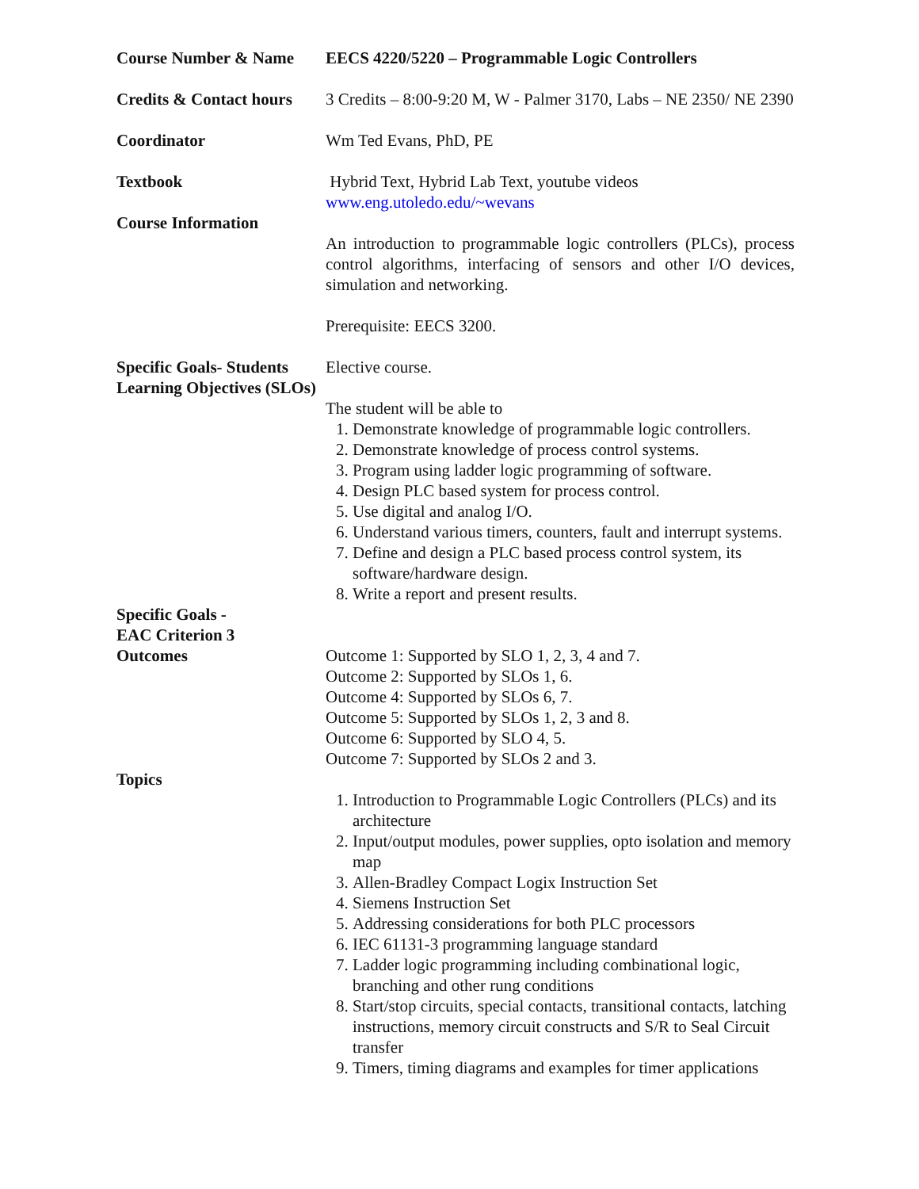Course Number & Name EECS 4220/5220 – Programmable Logic Controllers
Credits & Contact hours
Coordinator
Textbook
Course Information
3 Credits – 8:00-9:20 M, W - Palmer 3170, Labs – NE 2350/ NE 2390
Wm Ted Evans, PhD, PE
Hybrid Text, Hybrid Lab Text, youtube videos
www.eng.utoledo.edu/~wevans
An introduction to programmable logic controllers (PLCs), process control algorithms, interfacing of sensors and other I/O devices, simulation and networking.
Prerequisite: EECS 3200.
Specific Goals- Students Learning Objectives (SLOs)
Elective course.
The student will be able to
1. Demonstrate knowledge of programmable logic controllers.
2. Demonstrate knowledge of process control systems.
3. Program using ladder logic programming of software.
4. Design PLC based system for process control.
5. Use digital and analog I/O.
6. Understand various timers, counters, fault and interrupt systems.
7. Define and design a PLC based process control system, its software/hardware design.
8. Write a report and present results.
Specific Goals -
EAC Criterion 3
Outcomes
Outcome 1: Supported by SLO 1, 2, 3, 4 and 7.
Outcome 2: Supported by SLOs 1, 6.
Outcome 4: Supported by SLOs 6, 7.
Outcome 5: Supported by SLOs 1, 2, 3 and 8.
Outcome 6: Supported by SLO 4, 5.
Outcome 7: Supported by SLOs 2 and 3.
Topics
1. Introduction to Programmable Logic Controllers (PLCs) and its architecture
2. Input/output modules, power supplies, opto isolation and memory map
3. Allen-Bradley Compact Logix Instruction Set
4. Siemens Instruction Set
5. Addressing considerations for both PLC processors
6. IEC 61131-3 programming language standard
7. Ladder logic programming including combinational logic, branching and other rung conditions
8. Start/stop circuits, special contacts, transitional contacts, latching instructions, memory circuit constructs and S/R to Seal Circuit transfer
9. Timers, timing diagrams and examples for timer applications